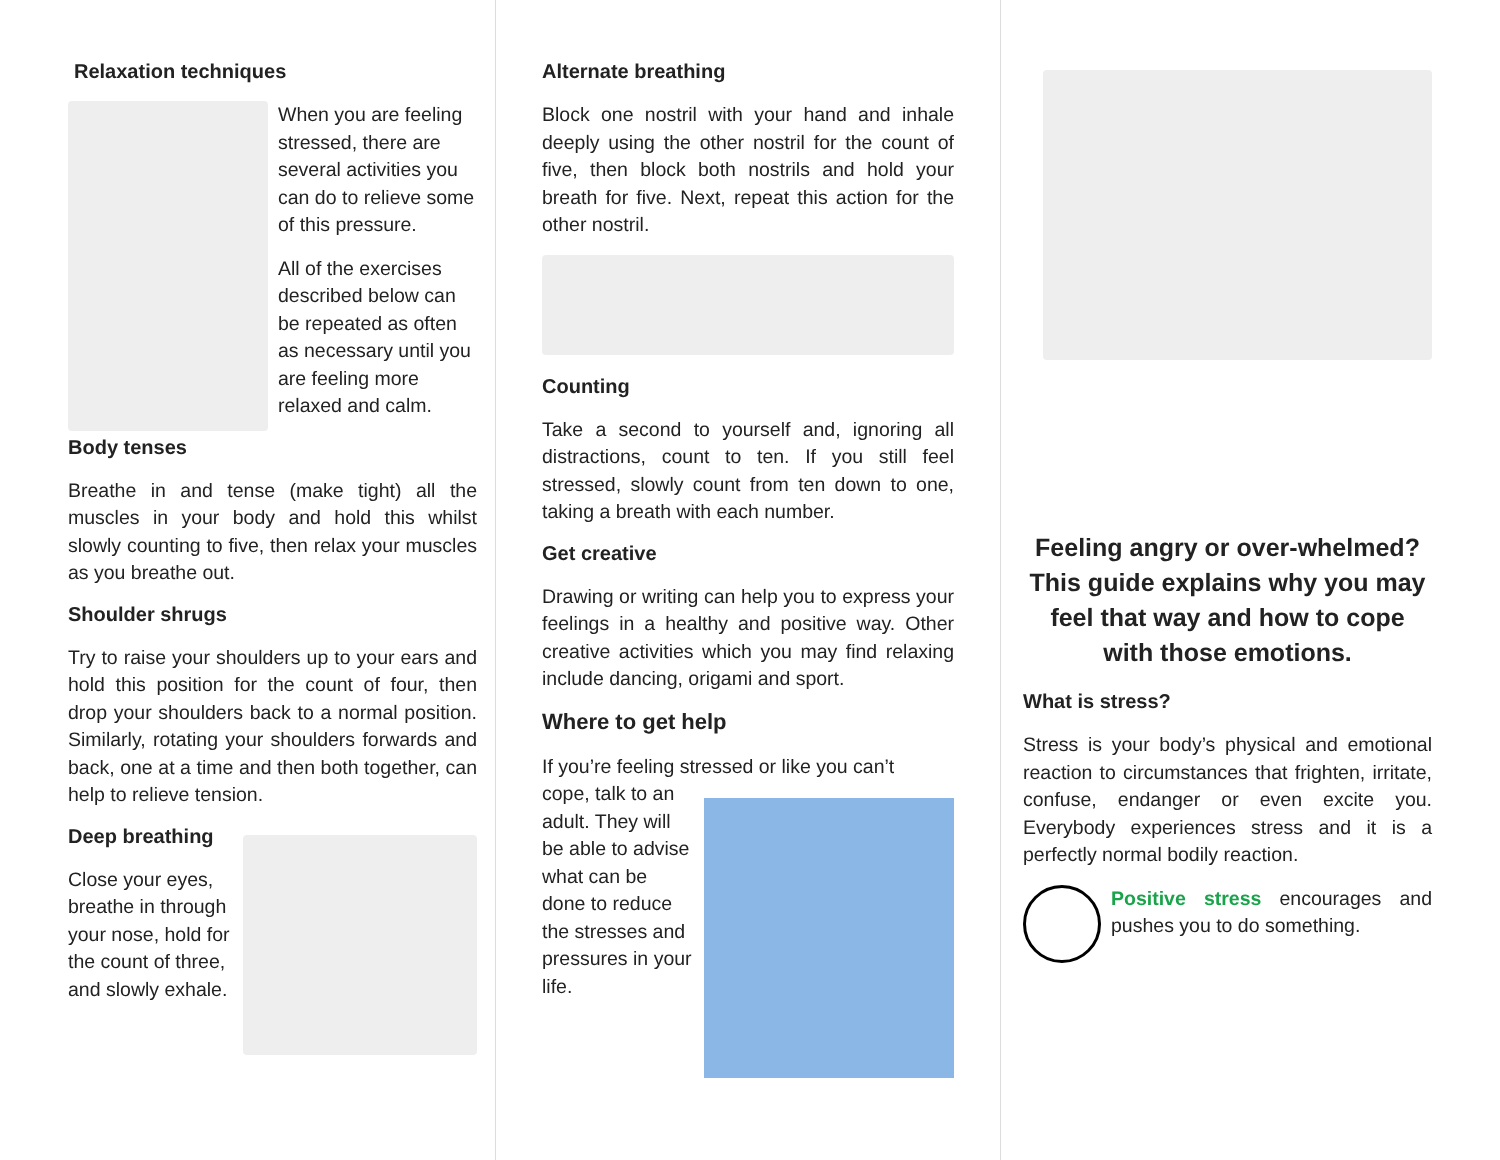Relaxation techniques
When you are feeling stressed, there are several activities you can do to relieve some of this pressure.
All of the exercises described below can be repeated as often as necessary until you are feeling more relaxed and calm.
Body tenses
Breathe in and tense (make tight) all the muscles in your body and hold this whilst slowly counting to five, then relax your muscles as you breathe out.
Shoulder shrugs
Try to raise your shoulders up to your ears and hold this position for the count of four, then drop your shoulders back to a normal position. Similarly, rotating your shoulders forwards and back, one at a time and then both together, can help to relieve tension.
Deep breathing
Close your eyes, breathe in through your nose, hold for the count of three, and slowly exhale.
Alternate breathing
Block one nostril with your hand and inhale deeply using the other nostril for the count of five, then block both nostrils and hold your breath for five. Next, repeat this action for the other nostril.
Counting
Take a second to yourself and, ignoring all distractions, count to ten. If you still feel stressed, slowly count from ten down to one, taking a breath with each number.
Get creative
Drawing or writing can help you to express your feelings in a healthy and positive way. Other creative activities which you may find relaxing include dancing, origami and sport.
Where to get help
If you’re feeling stressed or like you can’t
cope, talk to an adult. They will be able to advise what can be done to reduce the stresses and pressures in your life.
Feeling angry or over-whelmed? This guide explains why you may feel that way and how to cope with those emotions.
What is stress?
Stress is your body’s physical and emotional reaction to circumstances that frighten, irritate, confuse, endanger or even excite you. Everybody experiences stress and it is a perfectly normal bodily reaction.
Positive stress encourages and pushes you to do something.